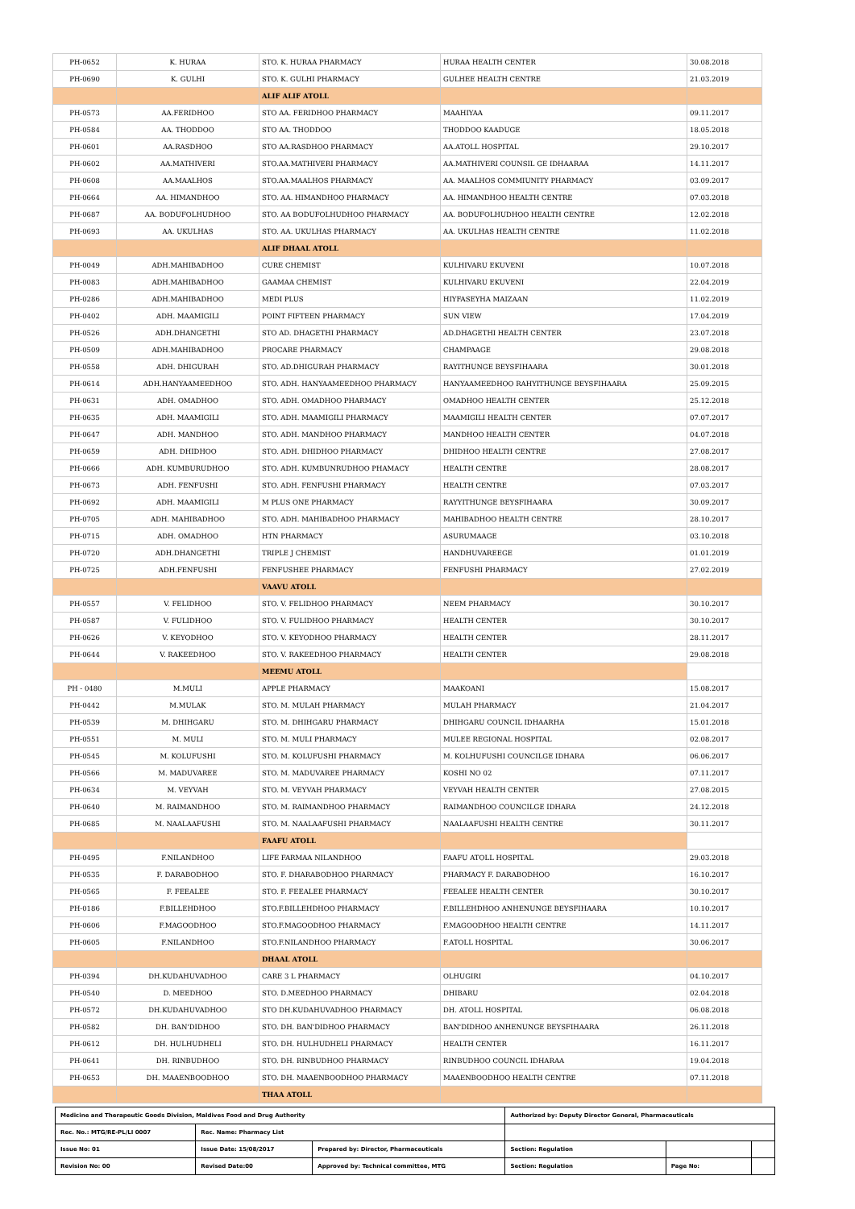| PH-0652 | K. HURAA | STO. K. HURAA PHARMACY | HURAA HEALTH CENTER | 30.08.2018 |
| PH-0690 | K. GULHI | STO. K. GULHI PHARMACY | GULHEE HEALTH CENTRE | 21.03.2019 |
| | | ALIF ALIF ATOLL | | |
| PH-0573 | AA.FERIDHOO | STO AA. FERIDHOO PHARMACY | MAAHIYAA | 09.11.2017 |
| PH-0584 | AA. THODDOO | STO AA. THODDOO | THODDOO KAADUGE | 18.05.2018 |
| PH-0601 | AA.RASDHOO | STO AA.RASDHOO PHARMACY | AA.ATOLL HOSPITAL | 29.10.2017 |
| PH-0602 | AA.MATHIVERI | STO.AA.MATHIVERI PHARMACY | AA.MATHIVERI COUNSIL GE IDHAARAA | 14.11.2017 |
| PH-0608 | AA.MAALHOS | STO.AA.MAALHOS PHARMACY | AA. MAALHOS COMMIUNITY PHARMACY | 03.09.2017 |
| PH-0664 | AA. HIMANDHOO | STO. AA. HIMANDHOO PHARMACY | AA. HIMANDHOO HEALTH CENTRE | 07.03.2018 |
| PH-0687 | AA. BODUFOLHUDHOO | STO. AA BODUFOLHUDHOO PHARMACY | AA. BODUFOLHUDHOO HEALTH CENTRE | 12.02.2018 |
| PH-0693 | AA. UKULHAS | STO. AA. UKULHAS PHARMACY | AA. UKULHAS HEALTH CENTRE | 11.02.2018 |
| | | ALIF DHAAL ATOLL | | |
| PH-0049 | ADH.MAHIBADHOO | CURE CHEMIST | KULHIVARU EKUVENI | 10.07.2018 |
| PH-0083 | ADH.MAHIBADHOO | GAAMAA CHEMIST | KULHIVARU EKUVENI | 22.04.2019 |
| PH-0286 | ADH.MAHIBADHOO | MEDI PLUS | HIYFASEYHA MAIZAAN | 11.02.2019 |
| PH-0402 | ADH. MAAMIGILI | POINT FIFTEEN PHARMACY | SUN VIEW | 17.04.2019 |
| PH-0526 | ADH.DHANGETHI | STO AD. DHAGETHI PHARMACY | AD.DHAGETHI HEALTH CENTER | 23.07.2018 |
| PH-0509 | ADH.MAHIBADHOO | PROCARE PHARMACY | CHAMPAAGE | 29.08.2018 |
| PH-0558 | ADH. DHIGURAH | STO. AD.DHIGURAH PHARMACY | RAYITHUNGE BEYSFIHAARA | 30.01.2018 |
| PH-0614 | ADH.HANYAAMEEDHOO | STO. ADH. HANYAAMEEDHOO PHARMACY | HANYAAMEEDHOO RAHYITHUNGE BEYSFIHAARA | 25.09.2015 |
| PH-0631 | ADH. OMADHOO | STO. ADH. OMADHOO PHARMACY | OMADHOO HEALTH CENTER | 25.12.2018 |
| PH-0635 | ADH. MAAMIGILI | STO. ADH. MAAMIGILI PHARMACY | MAAMIGILI HEALTH CENTER | 07.07.2017 |
| PH-0647 | ADH. MANDHOO | STO. ADH. MANDHOO PHARMACY | MANDHOO HEALTH CENTER | 04.07.2018 |
| PH-0659 | ADH. DHIDHOO | STO. ADH. DHIDHOO PHARMACY | DHIDHOO HEALTH CENTRE | 27.08.2017 |
| PH-0666 | ADH. KUMBURUDHOO | STO. ADH. KUMBUNRUDHOO PHAMACY | HEALTH CENTRE | 28.08.2017 |
| PH-0673 | ADH. FENFUSHI | STO. ADH. FENFUSHI PHARMACY | HEALTH CENTRE | 07.03.2017 |
| PH-0692 | ADH. MAAMIGILI | M PLUS ONE PHARMACY | RAYYITHUNGE BEYSFIHAARA | 30.09.2017 |
| PH-0705 | ADH. MAHIBADHOO | STO. ADH. MAHIBADHOO PHARMACY | MAHIBADHOO HEALTH CENTRE | 28.10.2017 |
| PH-0715 | ADH. OMADHOO | HTN PHARMACY | ASURUMAAGE | 03.10.2018 |
| PH-0720 | ADH.DHANGETHI | TRIPLE J CHEMIST | HANDHUVAREEGE | 01.01.2019 |
| PH-0725 | ADH.FENFUSHI | FENFUSHEE PHARMACY | FENFUSHI PHARMACY | 27.02.2019 |
| | | VAAVU ATOLL | | |
| PH-0557 | V. FELIDHOO | STO. V. FELIDHOO PHARMACY | NEEM PHARMACY | 30.10.2017 |
| PH-0587 | V. FULIDHOO | STO. V. FULIDHOO PHARMACY | HEALTH CENTER | 30.10.2017 |
| PH-0626 | V. KEYODHOO | STO. V. KEYODHOO PHARMACY | HEALTH CENTER | 28.11.2017 |
| PH-0644 | V. RAKEEDHOO | STO. V. RAKEEDHOO PHARMACY | HEALTH CENTER | 29.08.2018 |
| | | MEEMU ATOLL | | |
| PH - 0480 | M.MULI | APPLE PHARMACY | MAAKOANI | 15.08.2017 |
| PH-0442 | M.MULAK | STO. M. MULAH PHARMACY | MULAH PHARMACY | 21.04.2017 |
| PH-0539 | M. DHIHGARU | STO. M. DHIHGARU PHARMACY | DHIHGARU COUNCIL IDHAARHA | 15.01.2018 |
| PH-0551 | M. MULI | STO. M. MULI PHARMACY | MULEE REGIONAL HOSPITAL | 02.08.2017 |
| PH-0545 | M. KOLUFUSHI | STO. M. KOLUFUSHI PHARMACY | M. KOLHUFUSHI COUNCILGE IDHARA | 06.06.2017 |
| PH-0566 | M. MADUVAREE | STO. M. MADUVAREE PHARMACY | KOSHI NO 02 | 07.11.2017 |
| PH-0634 | M. VEYVAH | STO. M. VEYVAH PHARMACY | VEYVAH HEALTH CENTER | 27.08.2015 |
| PH-0640 | M. RAIMANDHOO | STO. M. RAIMANDHOO PHARMACY | RAIMANDHOO COUNCILGE IDHARA | 24.12.2018 |
| PH-0685 | M. NAALAAFUSHI | STO. M. NAALAAFUSHI PHARMACY | NAALAAFUSHI HEALTH CENTRE | 30.11.2017 |
| | | FAAFU ATOLL | | |
| PH-0495 | F.NILANDHOO | LIFE FARMAA NILANDHOO | FAAFU ATOLL HOSPITAL | 29.03.2018 |
| PH-0535 | F. DARABODHOO | STO. F. DHARABODHOO PHARMACY | PHARMACY F. DARABODHOO | 16.10.2017 |
| PH-0565 | F. FEEALEE | STO. F. FEEALEE PHARMACY | FEEALEE HEALTH CENTER | 30.10.2017 |
| PH-0186 | F.BILLEHDHOO | STO.F.BILLEHDHOO PHARMACY | F.BILLEHDHOO ANHENUNGE BEYSFIHAARA | 10.10.2017 |
| PH-0606 | F.MAGOODHOO | STO.F.MAGOODHOO PHARMACY | F.MAGOODHOO HEALTH CENTRE | 14.11.2017 |
| PH-0605 | F.NILANDHOO | STO.F.NILANDHOO PHARMACY | F.ATOLL HOSPITAL | 30.06.2017 |
| | | DHAAL ATOLL | | |
| PH-0394 | DH.KUDAHUVADHOO | CARE 3 L PHARMACY | OLHUGIRI | 04.10.2017 |
| PH-0540 | D. MEEDHOO | STO. D.MEEDHOO PHARMACY | DHIBARU | 02.04.2018 |
| PH-0572 | DH.KUDAHUVADHOO | STO DH.KUDAHUVADHOO PHARMACY | DH. ATOLL HOSPITAL | 06.08.2018 |
| PH-0582 | DH. BAN'DIDHOO | STO. DH. BAN'DIDHOO PHARMACY | BAN'DIDHOO ANHENUNGE BEYSFIHAARA | 26.11.2018 |
| PH-0612 | DH. HULHUDHELI | STO. DH. HULHUDHELI PHARMACY | HEALTH CENTER | 16.11.2017 |
| PH-0641 | DH. RINBUDHOO | STO. DH. RINBUDHOO PHARMACY | RINBUDHOO COUNCIL IDHARAA | 19.04.2018 |
| PH-0653 | DH. MAAENBOODHOO | STO. DH. MAAENBOODHOO PHARMACY | MAAENBOODHOO HEALTH CENTRE | 07.11.2018 |
| | | THAA ATOLL | | |
| Medicine and Therapeutic Goods Division, Maldives Food and Drug Authority | | | Authorized by: Deputy Director General, Pharmaceuticals | | |
| Rec. No.: MTG/RE-PL/LI 0007 | Rec. Name: Pharmacy List | | | | |
| Issue No: 01 | Issue Date: 15/08/2017 | Prepared by: Director, Pharmaceuticals | Section: Regulation | | |
| Revision No: 00 | Revised Date:00 | Approved by: Technical committee, MTG | Section: Regulation | Page No: | |